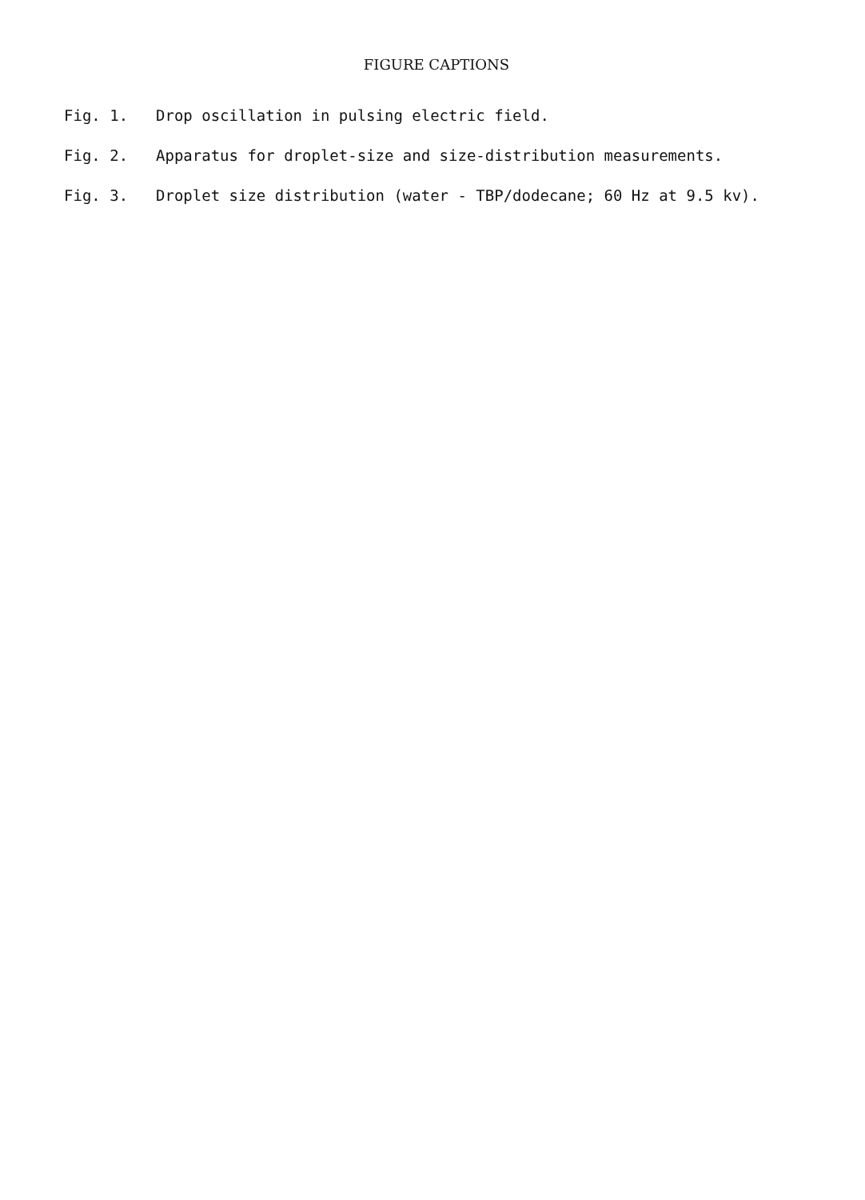FIGURE CAPTIONS
Fig. 1. Drop oscillation in pulsing electric field.
Fig. 2. Apparatus for droplet-size and size-distribution measurements.
Fig. 3. Droplet size distribution (water - TBP/dodecane; 60 Hz at 9.5 kv).